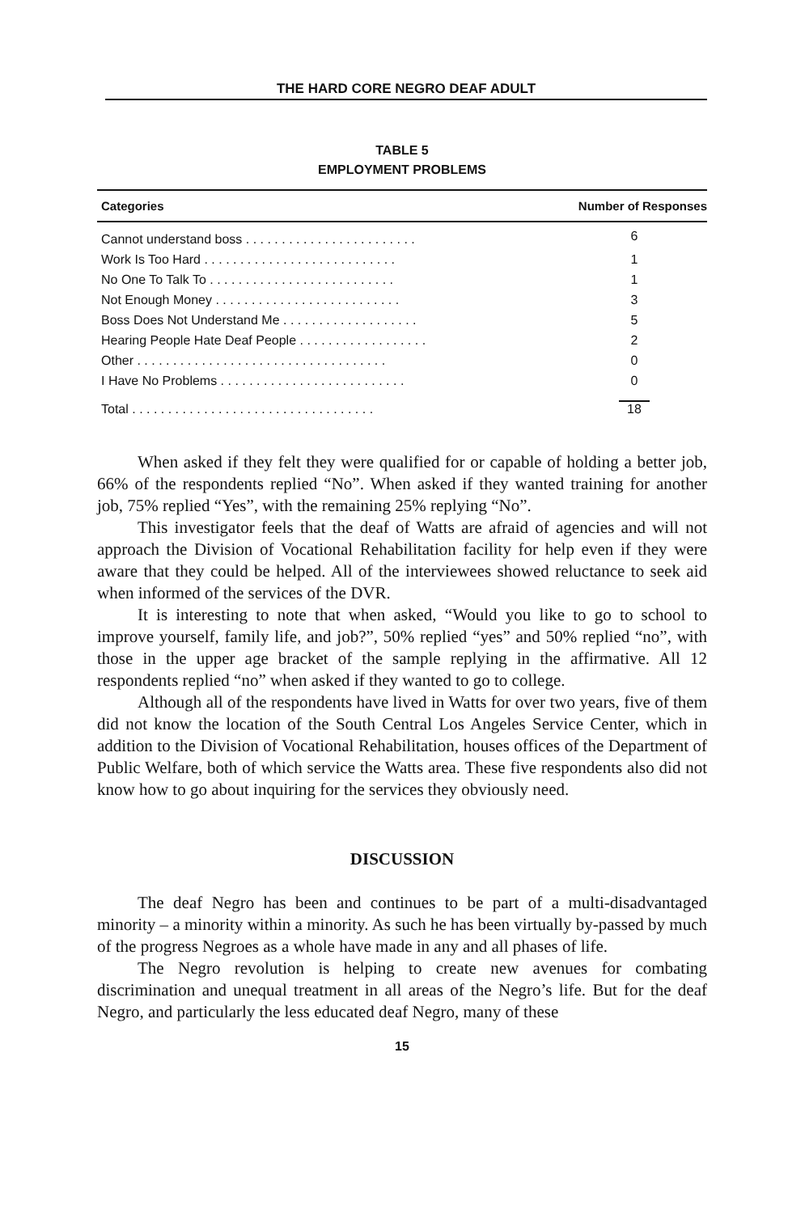THE HARD CORE NEGRO DEAF ADULT
TABLE 5
EMPLOYMENT PROBLEMS
| Categories | Number of Responses |
| --- | --- |
| Cannot understand boss . . . . . . . . . . . . . . . . . . . . . . . . | 6 |
| Work Is Too Hard . . . . . . . . . . . . . . . . . . . . . . . . . . . | 1 |
| No One To Talk To . . . . . . . . . . . . . . . . . . . . . . . . . . | 1 |
| Not Enough Money . . . . . . . . . . . . . . . . . . . . . . . . . . | 3 |
| Boss Does Not Understand Me . . . . . . . . . . . . . . . . . . . | 5 |
| Hearing People Hate Deaf People . . . . . . . . . . . . . . . . . . | 2 |
| Other . . . . . . . . . . . . . . . . . . . . . . . . . . . . . . . . . . . | 0 |
| I Have No Problems . . . . . . . . . . . . . . . . . . . . . . . . . . | 0 |
| Total . . . . . . . . . . . . . . . . . . . . . . . . . . . . . . . . . . | 18 |
When asked if they felt they were qualified for or capable of holding a better job, 66% of the respondents replied “No”. When asked if they wanted training for another job, 75% replied “Yes”, with the remaining 25% replying “No”.
This investigator feels that the deaf of Watts are afraid of agencies and will not approach the Division of Vocational Rehabilitation facility for help even if they were aware that they could be helped. All of the interviewees showed reluctance to seek aid when informed of the services of the DVR.
It is interesting to note that when asked, “Would you like to go to school to improve yourself, family life, and job?”, 50% replied “yes” and 50% replied “no”, with those in the upper age bracket of the sample replying in the affirmative. All 12 respondents replied “no” when asked if they wanted to go to college.
Although all of the respondents have lived in Watts for over two years, five of them did not know the location of the South Central Los Angeles Service Center, which in addition to the Division of Vocational Rehabilitation, houses offices of the Department of Public Welfare, both of which service the Watts area. These five respondents also did not know how to go about inquiring for the services they obviously need.
DISCUSSION
The deaf Negro has been and continues to be part of a multi-disadvantaged minority – a minority within a minority. As such he has been virtually by-passed by much of the progress Negroes as a whole have made in any and all phases of life.
The Negro revolution is helping to create new avenues for combating discrimination and unequal treatment in all areas of the Negro’s life. But for the deaf Negro, and particularly the less educated deaf Negro, many of these
15